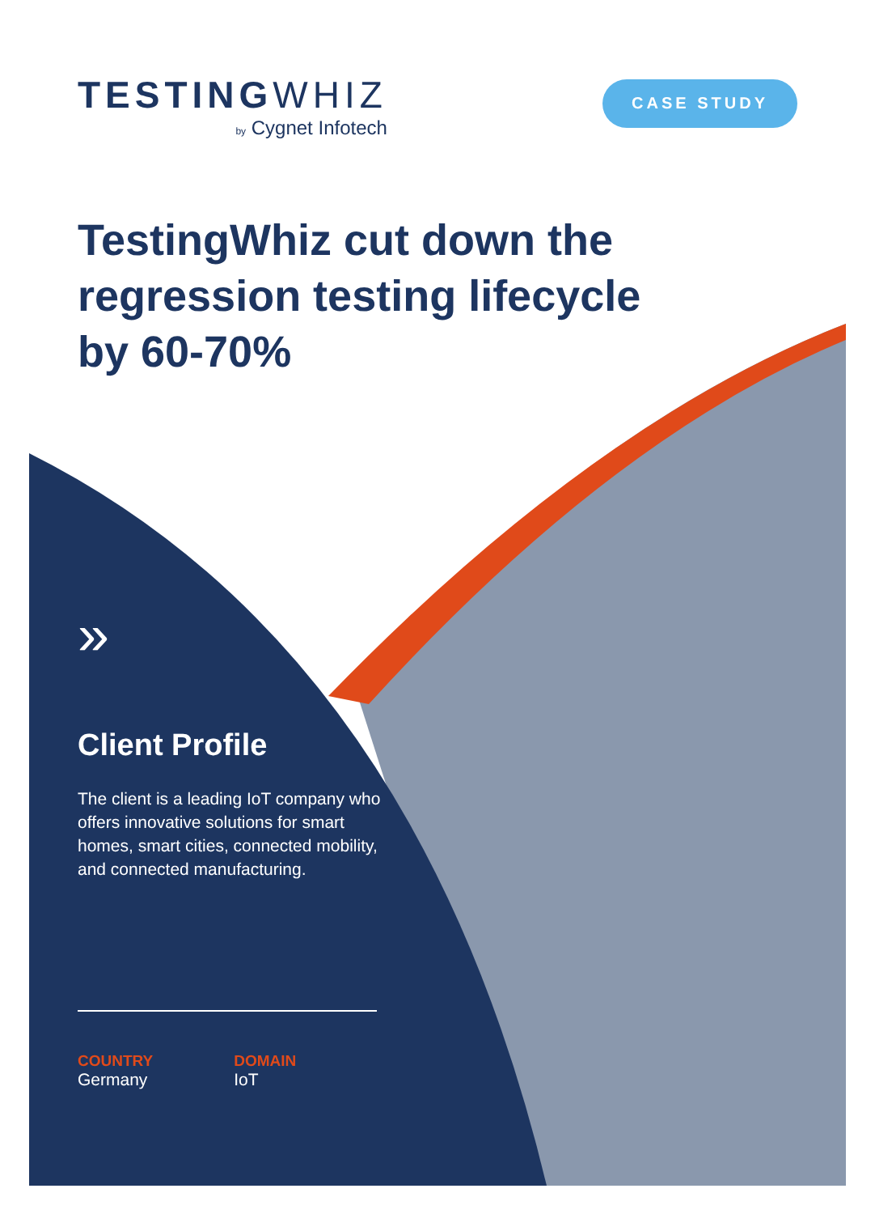TESTINGWHIZ
by Cygnet Infotech
CASE STUDY
TestingWhiz cut down the regression testing lifecycle by 60-70%
»
Client Profile
The client is a leading IoT company who offers innovative solutions for smart homes, smart cities, connected mobility, and connected manufacturing.
COUNTRY
Germany
DOMAIN
IoT